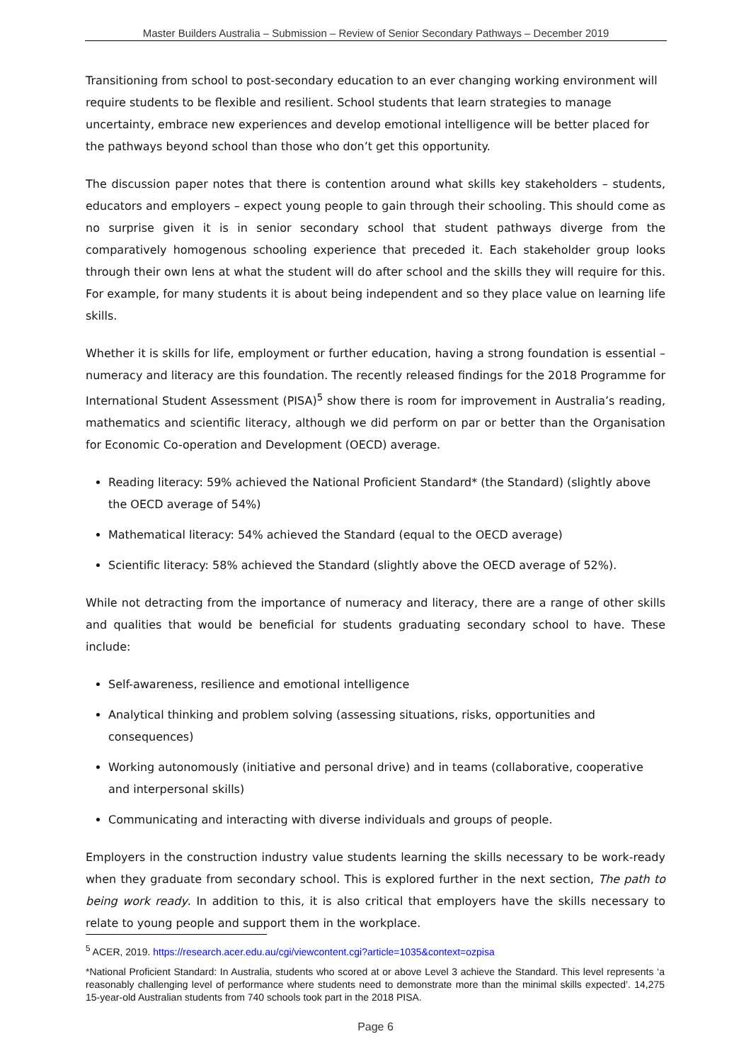Master Builders Australia – Submission – Review of Senior Secondary Pathways – December 2019
Transitioning from school to post-secondary education to an ever changing working environment will require students to be flexible and resilient. School students that learn strategies to manage uncertainty, embrace new experiences and develop emotional intelligence will be better placed for the pathways beyond school than those who don’t get this opportunity.
The discussion paper notes that there is contention around what skills key stakeholders – students, educators and employers – expect young people to gain through their schooling. This should come as no surprise given it is in senior secondary school that student pathways diverge from the comparatively homogenous schooling experience that preceded it. Each stakeholder group looks through their own lens at what the student will do after school and the skills they will require for this. For example, for many students it is about being independent and so they place value on learning life skills.
Whether it is skills for life, employment or further education, having a strong foundation is essential – numeracy and literacy are this foundation. The recently released findings for the 2018 Programme for International Student Assessment (PISA)<sup>5</sup> show there is room for improvement in Australia’s reading, mathematics and scientific literacy, although we did perform on par or better than the Organisation for Economic Co-operation and Development (OECD) average.
Reading literacy: 59% achieved the National Proficient Standard* (the Standard) (slightly above the OECD average of 54%)
Mathematical literacy: 54% achieved the Standard (equal to the OECD average)
Scientific literacy: 58% achieved the Standard (slightly above the OECD average of 52%).
While not detracting from the importance of numeracy and literacy, there are a range of other skills and qualities that would be beneficial for students graduating secondary school to have. These include:
Self-awareness, resilience and emotional intelligence
Analytical thinking and problem solving (assessing situations, risks, opportunities and consequences)
Working autonomously (initiative and personal drive) and in teams (collaborative, cooperative and interpersonal skills)
Communicating and interacting with diverse individuals and groups of people.
Employers in the construction industry value students learning the skills necessary to be work-ready when they graduate from secondary school. This is explored further in the next section, The path to being work ready. In addition to this, it is also critical that employers have the skills necessary to relate to young people and support them in the workplace.
<sup>5</sup> ACER, 2019. https://research.acer.edu.au/cgi/viewcontent.cgi?article=1035&context=ozpisa
*National Proficient Standard: In Australia, students who scored at or above Level 3 achieve the Standard. This level represents ‘a reasonably challenging level of performance where students need to demonstrate more than the minimal skills expected’. 14,275 15-year-old Australian students from 740 schools took part in the 2018 PISA.
Page 6